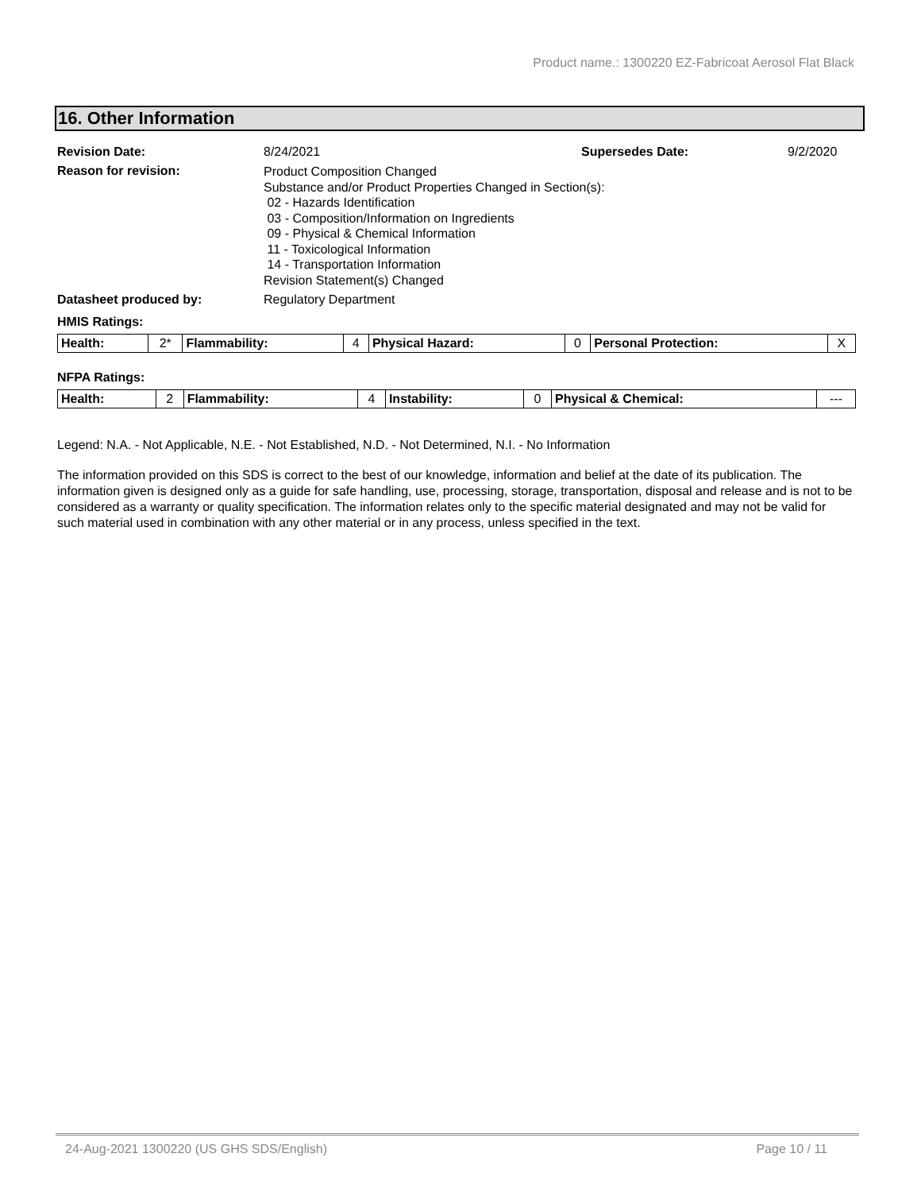Product name.: 1300220 EZ-Fabricoat Aerosol Flat Black
16. Other Information
Revision Date: 8/24/2021 Supersedes Date: 9/2/2020
Reason for revision:
Product Composition Changed
Substance and/or Product Properties Changed in Section(s):
02 - Hazards Identification
03 - Composition/Information on Ingredients
09 - Physical & Chemical Information
11 - Toxicological Information
14 - Transportation Information
Revision Statement(s) Changed
Datasheet produced by: Regulatory Department
HMIS Ratings:
| Health: | 2* | Flammability: | 4 | Physical Hazard: | 0 | Personal Protection: | X |
NFPA Ratings:
| Health: | 2 | Flammability: | 4 | Instability: | 0 | Physical & Chemical: | --- |
Legend: N.A. - Not Applicable, N.E. - Not Established, N.D. - Not Determined, N.I. - No Information
The information provided on this SDS is correct to the best of our knowledge, information and belief at the date of its publication. The information given is designed only as a guide for safe handling, use, processing, storage, transportation, disposal and release and is not to be considered as a warranty or quality specification. The information relates only to the specific material designated and may not be valid for such material used in combination with any other material or in any process, unless specified in the text.
24-Aug-2021 1300220 (US GHS SDS/English) Page 10 / 11